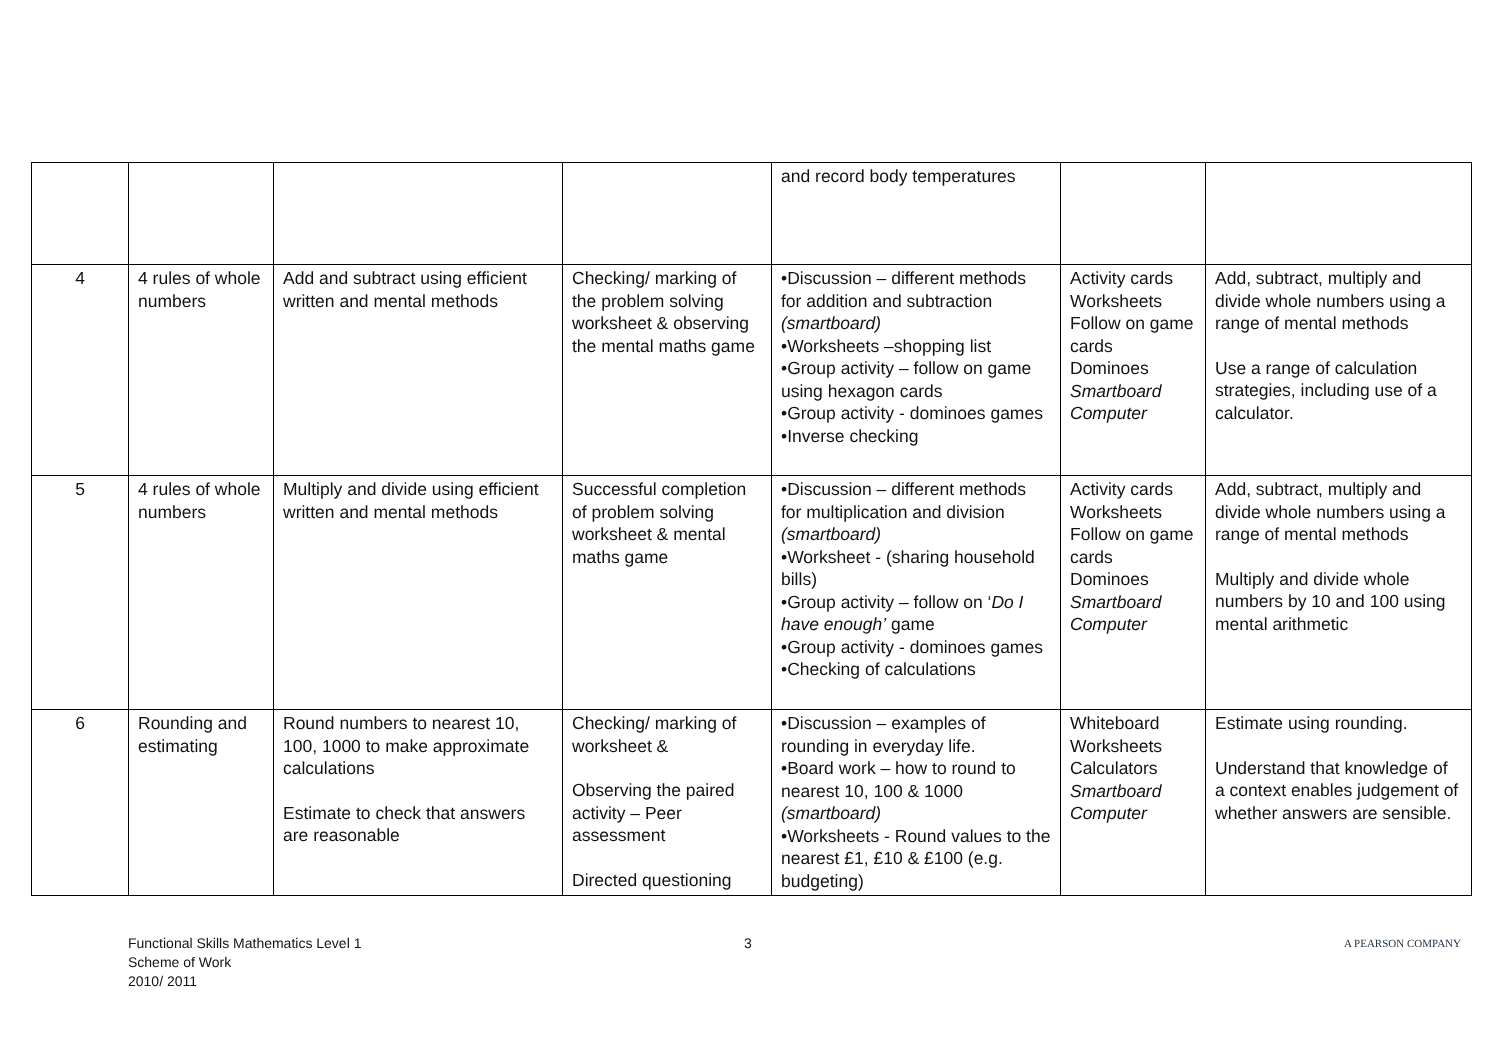| | | | | and record body temperatures | | |
| 4 | 4 rules of whole numbers | Add and subtract using efficient written and mental methods | Checking/ marking of the problem solving worksheet & observing the mental maths game | •Discussion – different methods for addition and subtraction (smartboard) •Worksheets –shopping list •Group activity – follow on game using hexagon cards •Group activity - dominoes games •Inverse checking | Activity cards Worksheets Follow on game cards Dominoes Smartboard Computer | Add, subtract, multiply and divide whole numbers using a range of mental methods Use a range of calculation strategies, including use of a calculator. |
| 5 | 4 rules of whole numbers | Multiply and divide using efficient written and mental methods | Successful completion of problem solving worksheet & mental maths game | •Discussion – different methods for multiplication and division (smartboard) •Worksheet - (sharing household bills) •Group activity – follow on ‘ Do I have enough’ game •Group activity - dominoes games •Checking of calculations | Activity cards Worksheets Follow on game cards Dominoes Smartboard Computer | Add, subtract, multiply and divide whole numbers using a range of mental methods Multiply and divide whole numbers by 10 and 100 using mental arithmetic |
| 6 | Rounding and estimating | Round numbers to nearest 10, 100, 1000 to make approximate calculations Estimate to check that answers are reasonable | Checking/ marking of worksheet & Observing the paired activity – Peer assessment Directed questioning | •Discussion – examples of rounding in everyday life. •Board work – how to round to nearest 10, 100 & 1000 (smartboard) •Worksheets - Round values to the nearest £1, £10 & £100 (e.g. budgeting) | Whiteboard Worksheets Calculators Smartboard Computer | Estimate using rounding. Understand that knowledge of a context enables judgement of whether answers are sensible. |
Functional Skills Mathematics Level 1
Scheme of Work
2010/ 2011
3
A PEARSON COMPANY